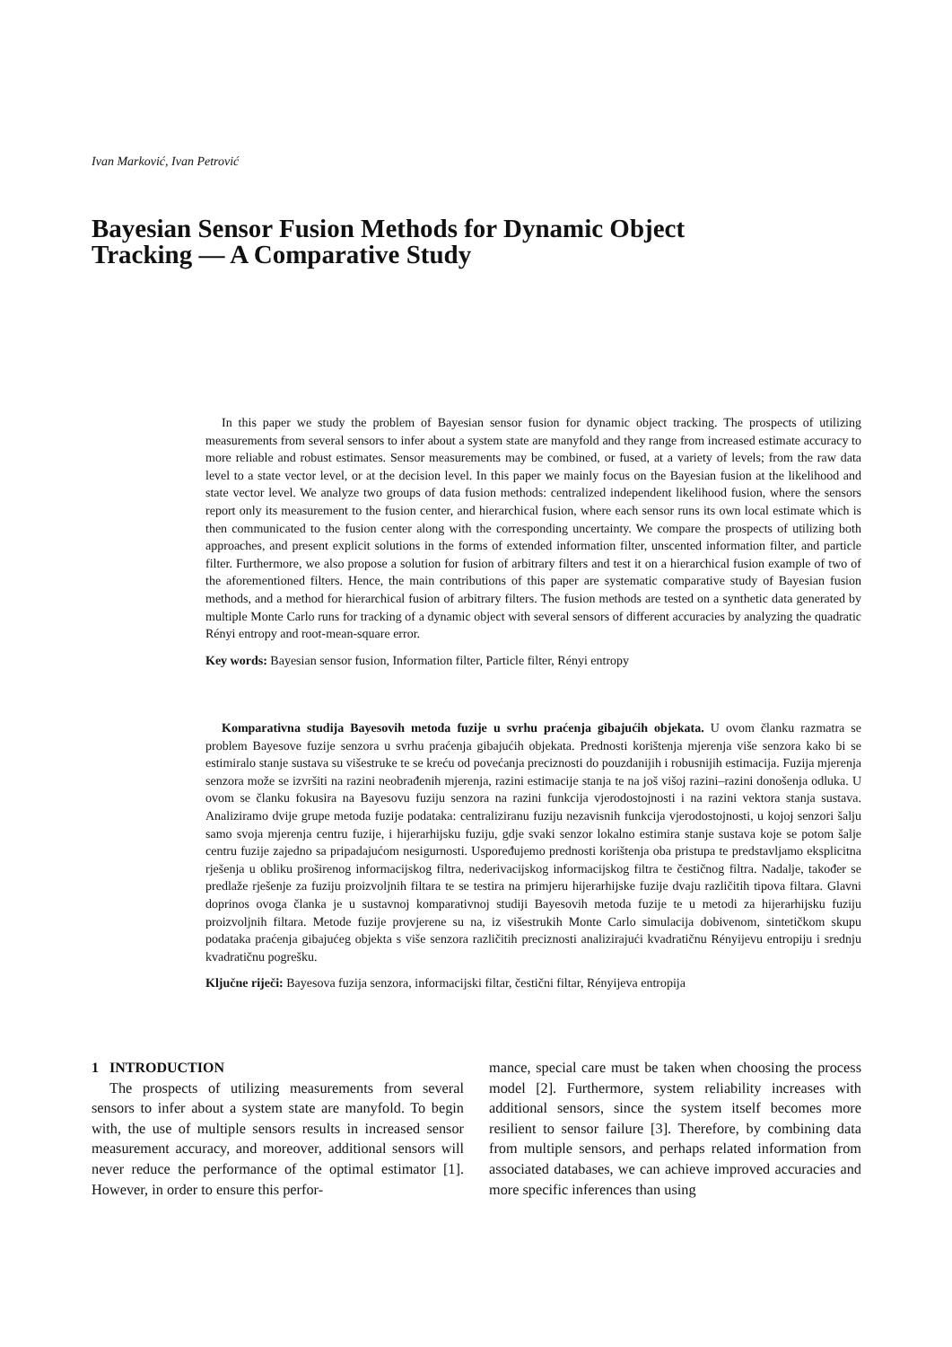Ivan Marković, Ivan Petrović
Bayesian Sensor Fusion Methods for Dynamic Object Tracking — A Comparative Study
In this paper we study the problem of Bayesian sensor fusion for dynamic object tracking. The prospects of utilizing measurements from several sensors to infer about a system state are manyfold and they range from increased estimate accuracy to more reliable and robust estimates. Sensor measurements may be combined, or fused, at a variety of levels; from the raw data level to a state vector level, or at the decision level. In this paper we mainly focus on the Bayesian fusion at the likelihood and state vector level. We analyze two groups of data fusion methods: centralized independent likelihood fusion, where the sensors report only its measurement to the fusion center, and hierarchical fusion, where each sensor runs its own local estimate which is then communicated to the fusion center along with the corresponding uncertainty. We compare the prospects of utilizing both approaches, and present explicit solutions in the forms of extended information filter, unscented information filter, and particle filter. Furthermore, we also propose a solution for fusion of arbitrary filters and test it on a hierarchical fusion example of two of the aforementioned filters. Hence, the main contributions of this paper are systematic comparative study of Bayesian fusion methods, and a method for hierarchical fusion of arbitrary filters. The fusion methods are tested on a synthetic data generated by multiple Monte Carlo runs for tracking of a dynamic object with several sensors of different accuracies by analyzing the quadratic Rényi entropy and root-mean-square error.
Key words: Bayesian sensor fusion, Information filter, Particle filter, Rényi entropy
Komparativna studija Bayesovih metoda fuzije u svrhu praćenja gibajućih objekata. U ovom članku razmatra se problem Bayesove fuzije senzora u svrhu praćenja gibajućih objekata. Prednosti korištenja mjerenja više senzora kako bi se estimiralo stanje sustava su višestruke te se kreću od povećanja preciznosti do pouzdanijih i robusnijih estimacija. Fuzija mjerenja senzora može se izvršiti na razini neobrađenih mjerenja, razini estimacije stanja te na još višoj razini–razini donošenja odluka. U ovom se članku fokusira na Bayesovu fuziju senzora na razini funkcija vjerodostojnosti i na razini vektora stanja sustava. Analiziramo dvije grupe metoda fuzije podataka: centraliziranu fuziju nezavisnih funkcija vjerodostojnosti, u kojoj senzori šalju samo svoja mjerenja centru fuzije, i hijerarhijsku fuziju, gdje svaki senzor lokalno estimira stanje sustava koje se potom šalje centru fuzije zajedno sa pripadajućom nesigurnosti. Uspoređujemo prednosti korištenja oba pristupa te predstavljamo eksplicitna rješenja u obliku proširenog informacijskog filtra, nederivacijskog informacijskog filtra te čestičnog filtra. Nadalje, također se predlaže rješenje za fuziju proizvoljnih filtara te se testira na primjeru hijerarhijske fuzije dvaju različitih tipova filtara. Glavni doprinos ovoga članka je u sustavnoj komparativnoj studiji Bayesovih metoda fuzije te u metodi za hijerarhijsku fuziju proizvoljnih filtara. Metode fuzije provjerene su na, iz višestrukih Monte Carlo simulacija dobivenom, sintetičkom skupu podataka praćenja gibajućeg objekta s više senzora različitih preciznosti analizirajući kvadratičnu Rényijevu entropiju i srednju kvadratičnu pogrešku.
Ključne riječi: Bayesova fuzija senzora, informacijski filtar, čestični filtar, Rényijeva entropija
1 INTRODUCTION
The prospects of utilizing measurements from several sensors to infer about a system state are manyfold. To begin with, the use of multiple sensors results in increased sensor measurement accuracy, and moreover, additional sensors will never reduce the performance of the optimal estimator [1]. However, in order to ensure this perfor-
mance, special care must be taken when choosing the process model [2]. Furthermore, system reliability increases with additional sensors, since the system itself becomes more resilient to sensor failure [3]. Therefore, by combining data from multiple sensors, and perhaps related information from associated databases, we can achieve improved accuracies and more specific inferences than using